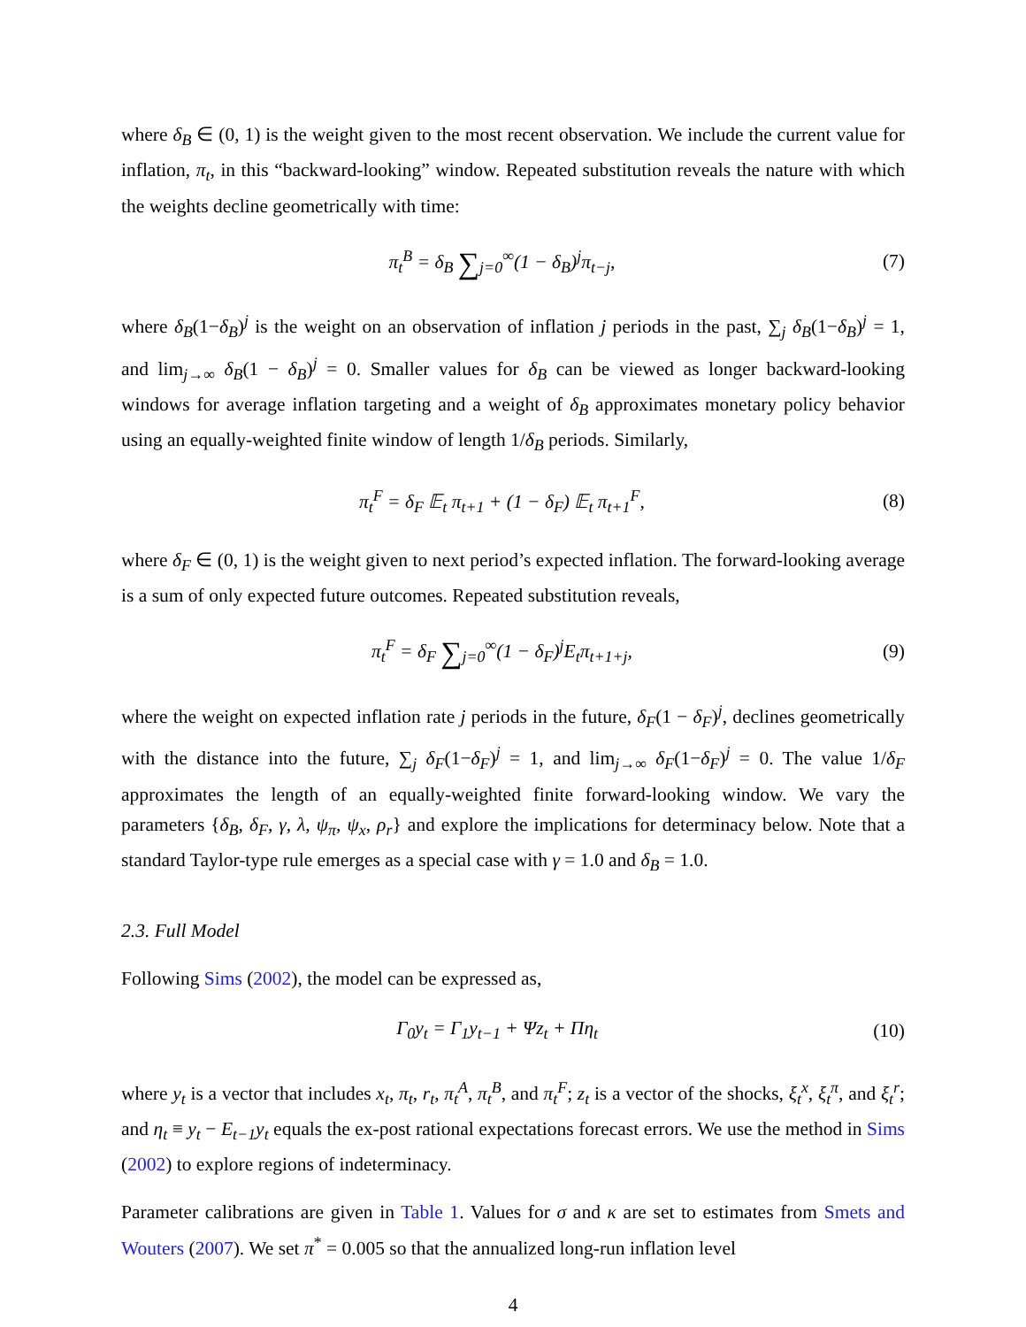where δ<sub>B</sub> ∈ (0, 1) is the weight given to the most recent observation. We include the current value for inflation, π<sub>t</sub>, in this “backward-looking” window. Repeated substitution reveals the nature with which the weights decline geometrically with time:
π<sub>t</sub><sup>B</sup> = δ<sub>B</sub> ∑<sub>j=0</sub><sup>∞</sup>(1 − δ<sub>B</sub>)<sup>j</sup>π<sub>t−j</sub>, (7)
where δ<sub>B</sub>(1−δ<sub>B</sub>)<sup>j</sup> is the weight on an observation of inflation j periods in the past, ∑<sub>j</sub> δ<sub>B</sub>(1−δ<sub>B</sub>)<sup>j</sup> = 1, and lim<sub>j→∞</sub> δ<sub>B</sub>(1 − δ<sub>B</sub>)<sup>j</sup> = 0. Smaller values for δ<sub>B</sub> can be viewed as longer backward-looking windows for average inflation targeting and a weight of δ<sub>B</sub> approximates monetary policy behavior using an equally-weighted finite window of length 1/δ<sub>B</sub> periods. Similarly,
π<sub>t</sub><sup>F</sup> = δ<sub>F</sub> 𝔼<sub>t</sub> π<sub>t+1</sub> + (1 − δ<sub>F</sub>) 𝔼<sub>t</sub> π<sub>t+1</sub><sup>F</sup>, (8)
where δ<sub>F</sub> ∈ (0, 1) is the weight given to next period’s expected inflation. The forward-looking average is a sum of only expected future outcomes. Repeated substitution reveals,
π<sub>t</sub><sup>F</sup> = δ<sub>F</sub> ∑<sub>j=0</sub><sup>∞</sup>(1 − δ<sub>F</sub>)<sup>j</sup>E<sub>t</sub>π<sub>t+1+j</sub>, (9)
where the weight on expected inflation rate j periods in the future, δ<sub>F</sub>(1 − δ<sub>F</sub>)<sup>j</sup>, declines geometrically with the distance into the future, ∑<sub>j</sub> δ<sub>F</sub>(1−δ<sub>F</sub>)<sup>j</sup> = 1, and lim<sub>j→∞</sub> δ<sub>F</sub>(1−δ<sub>F</sub>)<sup>j</sup> = 0. The value 1/δ<sub>F</sub> approximates the length of an equally-weighted finite forward-looking window. We vary the parameters {δ<sub>B</sub>, δ<sub>F</sub>, γ, λ, ψ<sub>π</sub>, ψ<sub>x</sub>, ρ<sub>r</sub>} and explore the implications for determinacy below. Note that a standard Taylor-type rule emerges as a special case with γ = 1.0 and δ<sub>B</sub> = 1.0.
2.3. Full Model
Following Sims (2002), the model can be expressed as,
Γ<sub>0</sub>y<sub>t</sub> = Γ<sub>1</sub>y<sub>t−1</sub> + Ψz<sub>t</sub> + Πη<sub>t</sub> (10)
where y<sub>t</sub> is a vector that includes x<sub>t</sub>, π<sub>t</sub>, r<sub>t</sub>, π<sub>t</sub><sup>A</sup>, π<sub>t</sub><sup>B</sup>, and π<sub>t</sub><sup>F</sup>; z<sub>t</sub> is a vector of the shocks, ξ<sub>t</sub><sup>x</sup>, ξ<sub>t</sub><sup>π</sup>, and ξ<sub>t</sub><sup>r</sup>; and η<sub>t</sub> ≡ y<sub>t</sub> − E<sub>t−1</sub>y<sub>t</sub> equals the ex-post rational expectations forecast errors. We use the method in Sims (2002) to explore regions of indeterminacy.
Parameter calibrations are given in Table 1. Values for σ and κ are set to estimates from Smets and Wouters (2007). We set π<sup>*</sup> = 0.005 so that the annualized long-run inflation level
4